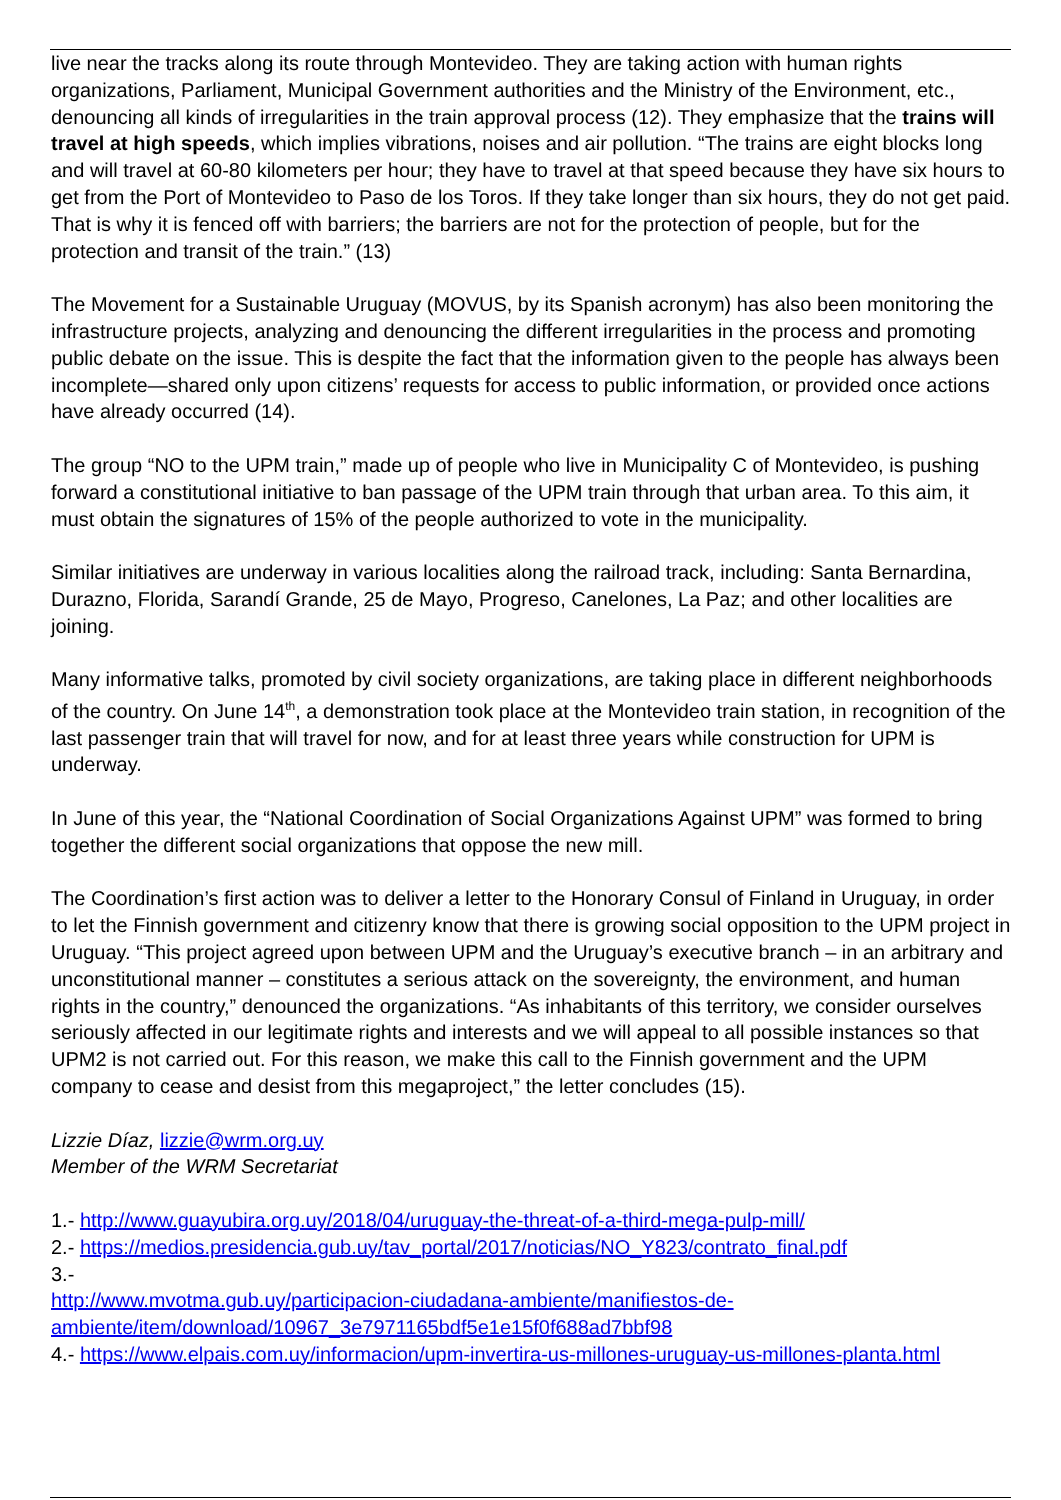live near the tracks along its route through Montevideo. They are taking action with human rights organizations, Parliament, Municipal Government authorities and the Ministry of the Environment, etc., denouncing all kinds of irregularities in the train approval process (12). They emphasize that the trains will travel at high speeds, which implies vibrations, noises and air pollution. “The trains are eight blocks long and will travel at 60-80 kilometers per hour; they have to travel at that speed because they have six hours to get from the Port of Montevideo to Paso de los Toros. If they take longer than six hours, they do not get paid. That is why it is fenced off with barriers; the barriers are not for the protection of people, but for the protection and transit of the train.” (13)
The Movement for a Sustainable Uruguay (MOVUS, by its Spanish acronym) has also been monitoring the infrastructure projects, analyzing and denouncing the different irregularities in the process and promoting public debate on the issue. This is despite the fact that the information given to the people has always been incomplete—shared only upon citizens’ requests for access to public information, or provided once actions have already occurred (14).
The group “NO to the UPM train,” made up of people who live in Municipality C of Montevideo, is pushing forward a constitutional initiative to ban passage of the UPM train through that urban area. To this aim, it must obtain the signatures of 15% of the people authorized to vote in the municipality.
Similar initiatives are underway in various localities along the railroad track, including: Santa Bernardina, Durazno, Florida, Sarandí Grande, 25 de Mayo, Progreso, Canelones, La Paz; and other localities are joining.
Many informative talks, promoted by civil society organizations, are taking place in different neighborhoods of the country. On June 14<sup>th</sup>, a demonstration took place at the Montevideo train station, in recognition of the last passenger train that will travel for now, and for at least three years while construction for UPM is underway.
In June of this year, the “National Coordination of Social Organizations Against UPM” was formed to bring together the different social organizations that oppose the new mill.
The Coordination’s first action was to deliver a letter to the Honorary Consul of Finland in Uruguay, in order to let the Finnish government and citizenry know that there is growing social opposition to the UPM project in Uruguay. “This project agreed upon between UPM and the Uruguay’s executive branch – in an arbitrary and unconstitutional manner – constitutes a serious attack on the sovereignty, the environment, and human rights in the country,” denounced the organizations. “As inhabitants of this territory, we consider ourselves seriously affected in our legitimate rights and interests and we will appeal to all possible instances so that UPM2 is not carried out. For this reason, we make this call to the Finnish government and the UPM company to cease and desist from this megaproject,” the letter concludes (15).
Lizzie Díaz, lizzie@wrm.org.uy
Member of the WRM Secretariat
1.- http://www.guayubira.org.uy/2018/04/uruguay-the-threat-of-a-third-mega-pulp-mill/
2.- https://medios.presidencia.gub.uy/tav_portal/2017/noticias/NO_Y823/contrato_final.pdf
3.-
http://www.mvotma.gub.uy/participacion-ciudadana-ambiente/manifiestos-de-ambiente/item/download/10967_3e7971165bdf5e1e15f0f688ad7bbf98
4.- https://www.elpais.com.uy/informacion/upm-invertira-us-millones-uruguay-us-millones-planta.html